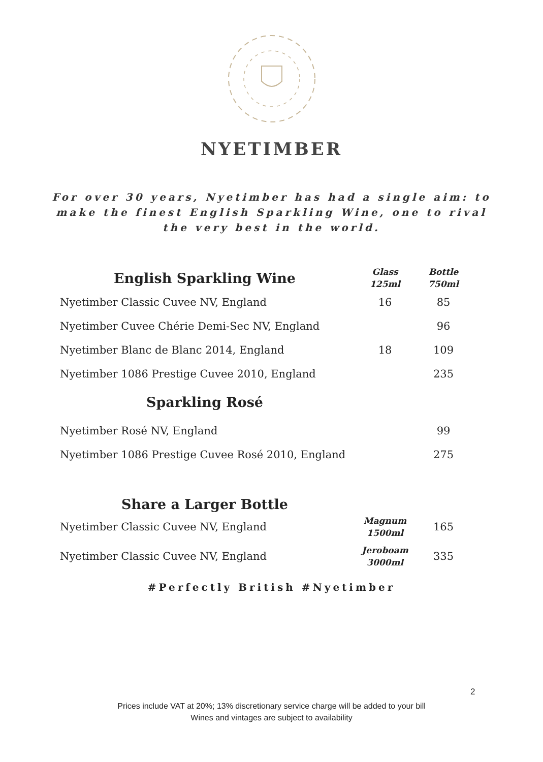NYETIMBER
For over 30 years, Nyetimber has had a single aim: to make the finest English Sparkling Wine, one to rival the very best in the world.
| English Sparkling Wine | Glass 125ml | Bottle 750ml |
| --- | --- | --- |
| Nyetimber Classic Cuvee NV, England | 16 | 85 |
| Nyetimber Cuvee Chérie Demi-Sec NV, England | | 96 |
| Nyetimber Blanc de Blanc 2014, England | 18 | 109 |
| Nyetimber 1086 Prestige Cuvee 2010, England | | 235 |
| Sparkling Rosé | | |
| Nyetimber Rosé NV, England | | 99 |
| Nyetimber 1086 Prestige Cuvee Rosé 2010, England | | 275 |
| Share a Larger Bottle | | |
| Nyetimber Classic Cuvee NV, England | Magnum 1500ml | 165 |
| Nyetimber Classic Cuvee NV, England | Jeroboam 3000ml | 335 |
#Perfectly British #Nyetimber
2
Prices include VAT at 20%; 13% discretionary service charge will be added to your bill
Wines and vintages are subject to availability